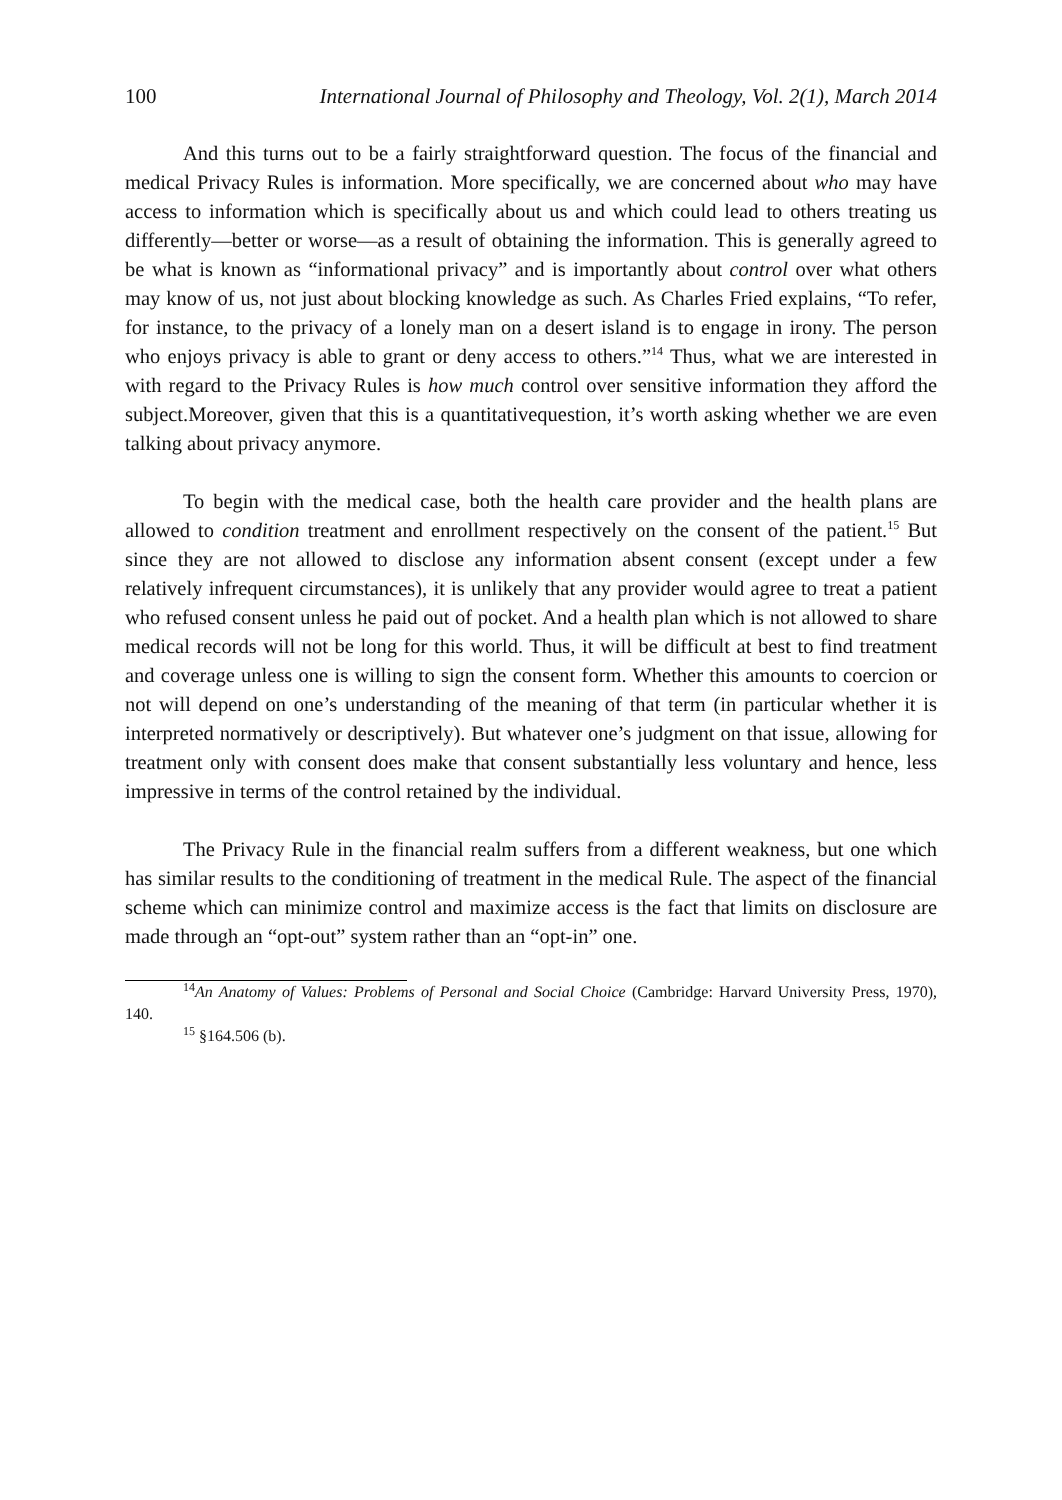100 International Journal of Philosophy and Theology, Vol. 2(1), March 2014
And this turns out to be a fairly straightforward question. The focus of the financial and medical Privacy Rules is information. More specifically, we are concerned about who may have access to information which is specifically about us and which could lead to others treating us differently—better or worse—as a result of obtaining the information. This is generally agreed to be what is known as “informational privacy” and is importantly about control over what others may know of us, not just about blocking knowledge as such. As Charles Fried explains, “To refer, for instance, to the privacy of a lonely man on a desert island is to engage in irony. The person who enjoys privacy is able to grant or deny access to others.”<sup>14</sup> Thus, what we are interested in with regard to the Privacy Rules is how much control over sensitive information they afford the subject.Moreover, given that this is a quantitativequestion, it’s worth asking whether we are even talking about privacy anymore.
To begin with the medical case, both the health care provider and the health plans are allowed to condition treatment and enrollment respectively on the consent of the patient.<sup>15</sup> But since they are not allowed to disclose any information absent consent (except under a few relatively infrequent circumstances), it is unlikely that any provider would agree to treat a patient who refused consent unless he paid out of pocket. And a health plan which is not allowed to share medical records will not be long for this world. Thus, it will be difficult at best to find treatment and coverage unless one is willing to sign the consent form. Whether this amounts to coercion or not will depend on one’s understanding of the meaning of that term (in particular whether it is interpreted normatively or descriptively). But whatever one’s judgment on that issue, allowing for treatment only with consent does make that consent substantially less voluntary and hence, less impressive in terms of the control retained by the individual.
The Privacy Rule in the financial realm suffers from a different weakness, but one which has similar results to the conditioning of treatment in the medical Rule. The aspect of the financial scheme which can minimize control and maximize access is the fact that limits on disclosure are made through an “opt-out” system rather than an “opt-in” one.
<sup>14</sup> An Anatomy of Values: Problems of Personal and Social Choice (Cambridge: Harvard University Press, 1970), 140.
<sup>15</sup> §164.506 (b).